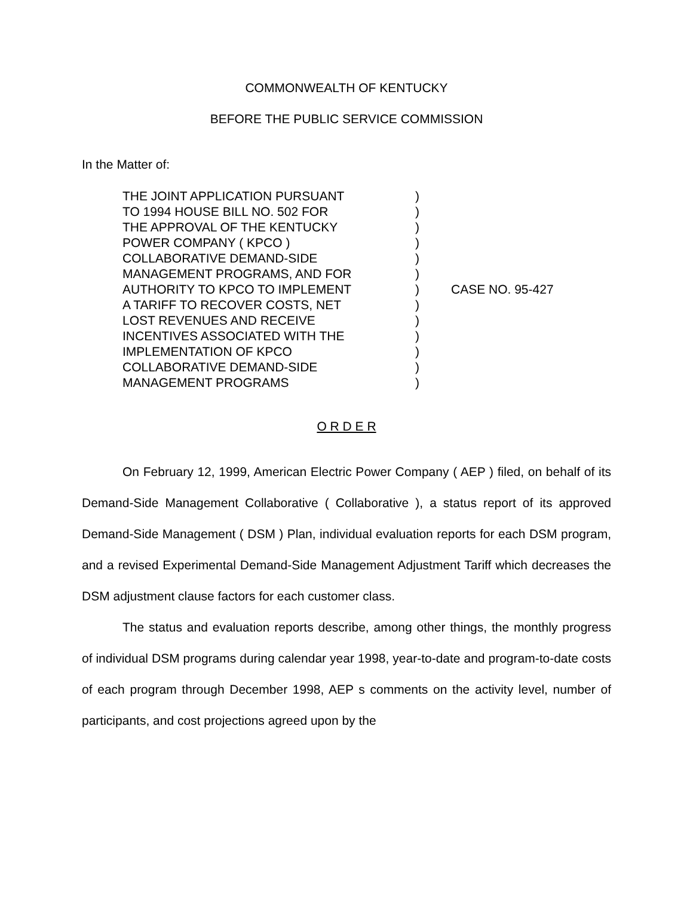COMMONWEALTH OF KENTUCKY
BEFORE THE PUBLIC SERVICE COMMISSION
In the Matter of:
THE JOINT APPLICATION PURSUANT
TO 1994 HOUSE BILL NO. 502 FOR
THE APPROVAL OF THE KENTUCKY
POWER COMPANY ( KPCO )
COLLABORATIVE DEMAND-SIDE
MANAGEMENT PROGRAMS, AND FOR
AUTHORITY TO KPCO TO IMPLEMENT
A TARIFF TO RECOVER COSTS, NET
LOST REVENUES AND RECEIVE
INCENTIVES ASSOCIATED WITH THE
IMPLEMENTATION OF KPCO
COLLABORATIVE DEMAND-SIDE
MANAGEMENT PROGRAMS
)
)
)
)
)
)
)
)
)
)
)
)
)
CASE NO. 95-427
O R D E R
On February 12, 1999, American Electric Power Company ( AEP ) filed, on behalf of its Demand-Side Management Collaborative ( Collaborative ), a status report of its approved Demand-Side Management ( DSM ) Plan, individual evaluation reports for each DSM program, and a revised Experimental Demand-Side Management Adjustment Tariff which decreases the DSM adjustment clause factors for each customer class.
The status and evaluation reports describe, among other things, the monthly progress of individual DSM programs during calendar year 1998, year-to-date and program-to-date costs of each program through December 1998, AEP s comments on the activity level, number of participants, and cost projections agreed upon by the